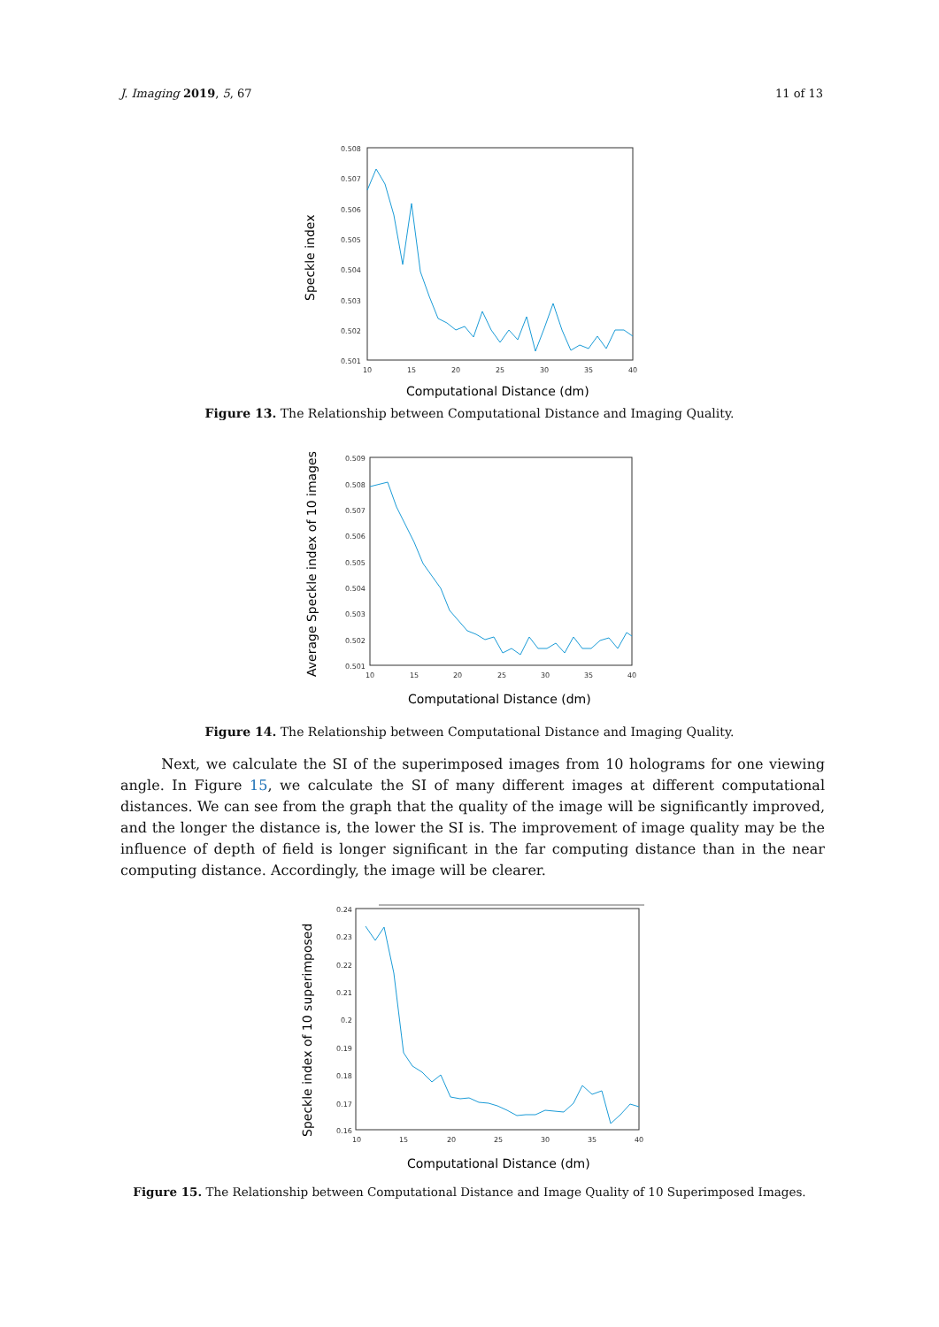J. Imaging 2019, 5, 67 11 of 13
Speckle index
0.508
0.507
0.506
0.505
0.504
0.503
0.502
0.501
10
15
20
25
30
35
40
Computational Distance (dm)
Figure 13. The Relationship between Computational Distance and Imaging Quality.
Average Speckle index of 10 images
0.509
0.508
0.507
0.506
0.505
0.504
0.503
0.502
0.501
10
15
20
25
30
35
40
Computational Distance (dm)
Figure 14. The Relationship between Computational Distance and Imaging Quality.
Next, we calculate the SI of the superimposed images from 10 holograms for one viewing angle. In Figure 15, we calculate the SI of many different images at different computational distances. We can see from the graph that the quality of the image will be significantly improved, and the longer the distance is, the lower the SI is. The improvement of image quality may be the influence of depth of field is longer significant in the far computing distance than in the near computing distance. Accordingly, the image will be clearer.
Speckle index of 10 superimposed
0.24
0.23
0.22
0.21
0.2
0.19
0.18
0.17
0.16
10
15
20
25
30
35
40
Computational Distance (dm)
Figure 15. The Relationship between Computational Distance and Image Quality of 10 Superimposed Images.